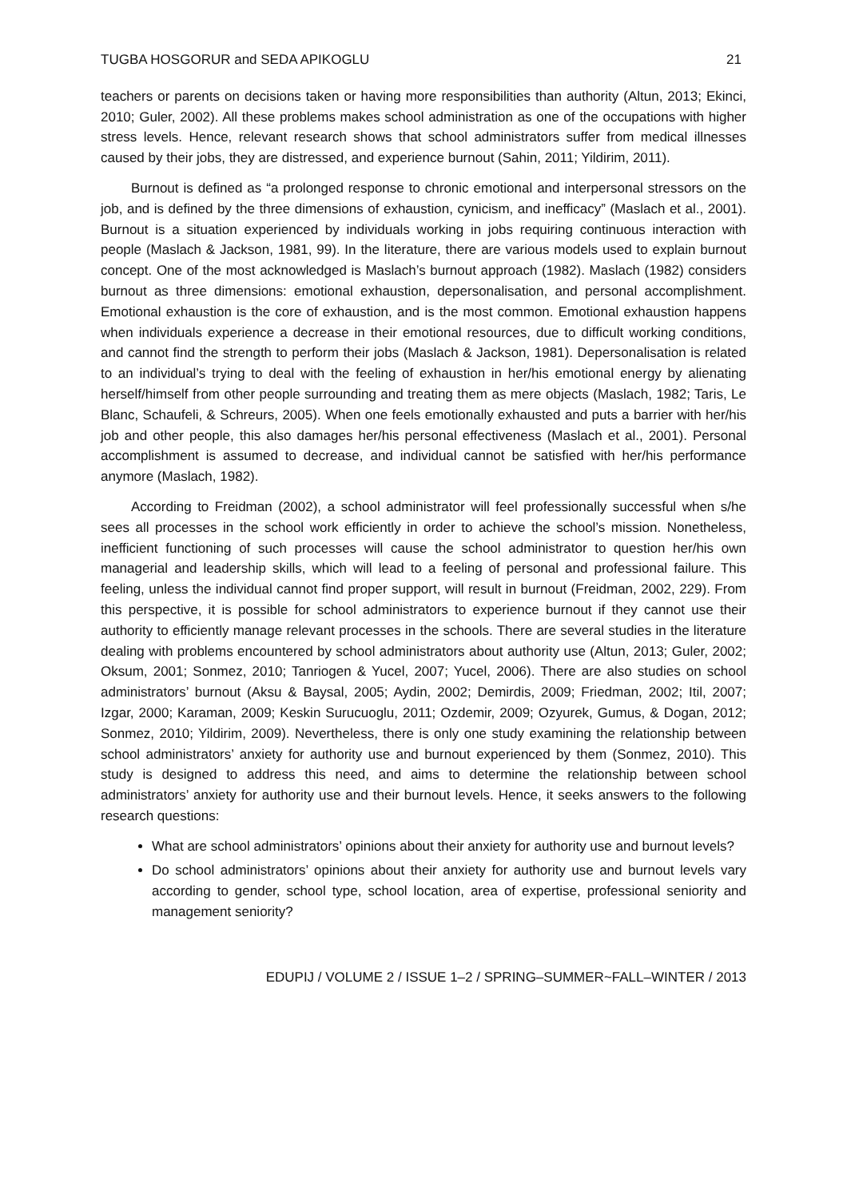TUGBA HOSGORUR and SEDA APIKOGLU 21
teachers or parents on decisions taken or having more responsibilities than authority (Altun, 2013; Ekinci, 2010; Guler, 2002). All these problems makes school administration as one of the occupations with higher stress levels. Hence, relevant research shows that school administrators suffer from medical illnesses caused by their jobs, they are distressed, and experience burnout (Sahin, 2011; Yildirim, 2011).
Burnout is defined as “a prolonged response to chronic emotional and interpersonal stressors on the job, and is defined by the three dimensions of exhaustion, cynicism, and inefficacy” (Maslach et al., 2001). Burnout is a situation experienced by individuals working in jobs requiring continuous interaction with people (Maslach & Jackson, 1981, 99). In the literature, there are various models used to explain burnout concept. One of the most acknowledged is Maslach’s burnout approach (1982). Maslach (1982) considers burnout as three dimensions: emotional exhaustion, depersonalisation, and personal accomplishment. Emotional exhaustion is the core of exhaustion, and is the most common. Emotional exhaustion happens when individuals experience a decrease in their emotional resources, due to difficult working conditions, and cannot find the strength to perform their jobs (Maslach & Jackson, 1981). Depersonalisation is related to an individual’s trying to deal with the feeling of exhaustion in her/his emotional energy by alienating herself/himself from other people surrounding and treating them as mere objects (Maslach, 1982; Taris, Le Blanc, Schaufeli, & Schreurs, 2005). When one feels emotionally exhausted and puts a barrier with her/his job and other people, this also damages her/his personal effectiveness (Maslach et al., 2001). Personal accomplishment is assumed to decrease, and individual cannot be satisfied with her/his performance anymore (Maslach, 1982).
According to Freidman (2002), a school administrator will feel professionally successful when s/he sees all processes in the school work efficiently in order to achieve the school’s mission. Nonetheless, inefficient functioning of such processes will cause the school administrator to question her/his own managerial and leadership skills, which will lead to a feeling of personal and professional failure. This feeling, unless the individual cannot find proper support, will result in burnout (Freidman, 2002, 229). From this perspective, it is possible for school administrators to experience burnout if they cannot use their authority to efficiently manage relevant processes in the schools. There are several studies in the literature dealing with problems encountered by school administrators about authority use (Altun, 2013; Guler, 2002; Oksum, 2001; Sonmez, 2010; Tanriogen & Yucel, 2007; Yucel, 2006). There are also studies on school administrators’ burnout (Aksu & Baysal, 2005; Aydin, 2002; Demirdis, 2009; Friedman, 2002; Itil, 2007; Izgar, 2000; Karaman, 2009; Keskin Surucuoglu, 2011; Ozdemir, 2009; Ozyurek, Gumus, & Dogan, 2012; Sonmez, 2010; Yildirim, 2009). Nevertheless, there is only one study examining the relationship between school administrators’ anxiety for authority use and burnout experienced by them (Sonmez, 2010). This study is designed to address this need, and aims to determine the relationship between school administrators’ anxiety for authority use and their burnout levels. Hence, it seeks answers to the following research questions:
What are school administrators’ opinions about their anxiety for authority use and burnout levels?
Do school administrators’ opinions about their anxiety for authority use and burnout levels vary according to gender, school type, school location, area of expertise, professional seniority and management seniority?
EDUPIJ / VOLUME 2 / ISSUE 1–2 / SPRING–SUMMER~FALL–WINTER / 2013